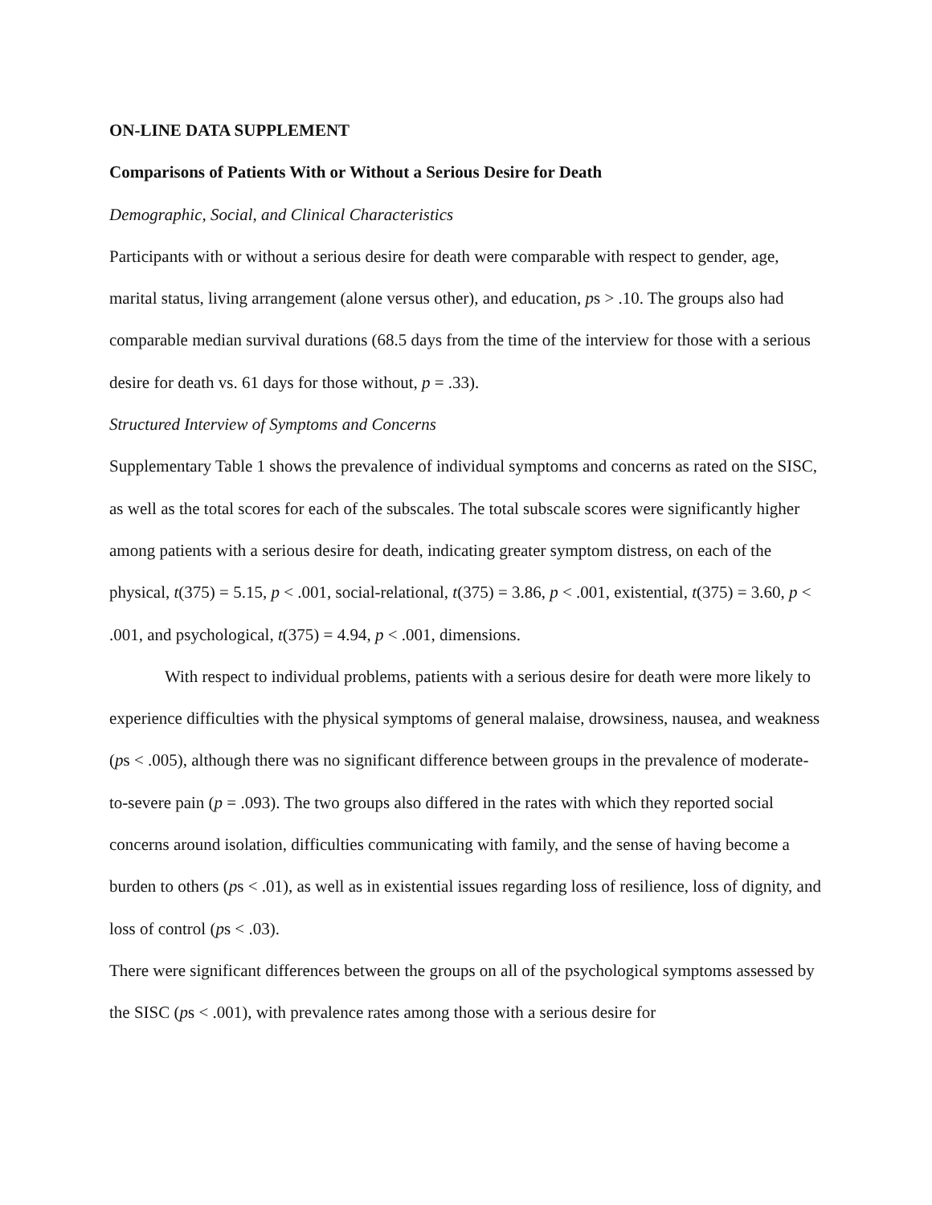ON-LINE DATA SUPPLEMENT
Comparisons of Patients With or Without a Serious Desire for Death
Demographic, Social, and Clinical Characteristics
Participants with or without a serious desire for death were comparable with respect to gender, age, marital status, living arrangement (alone versus other), and education, ps > .10. The groups also had comparable median survival durations (68.5 days from the time of the interview for those with a serious desire for death vs. 61 days for those without, p = .33).
Structured Interview of Symptoms and Concerns
Supplementary Table 1 shows the prevalence of individual symptoms and concerns as rated on the SISC, as well as the total scores for each of the subscales. The total subscale scores were significantly higher among patients with a serious desire for death, indicating greater symptom distress, on each of the physical, t(375) = 5.15, p < .001, social-relational, t(375) = 3.86, p < .001, existential, t(375) = 3.60, p < .001, and psychological, t(375) = 4.94, p < .001, dimensions.
With respect to individual problems, patients with a serious desire for death were more likely to experience difficulties with the physical symptoms of general malaise, drowsiness, nausea, and weakness (ps < .005), although there was no significant difference between groups in the prevalence of moderate-to-severe pain (p = .093). The two groups also differed in the rates with which they reported social concerns around isolation, difficulties communicating with family, and the sense of having become a burden to others (ps < .01), as well as in existential issues regarding loss of resilience, loss of dignity, and loss of control (ps < .03).
There were significant differences between the groups on all of the psychological symptoms assessed by the SISC (ps < .001), with prevalence rates among those with a serious desire for